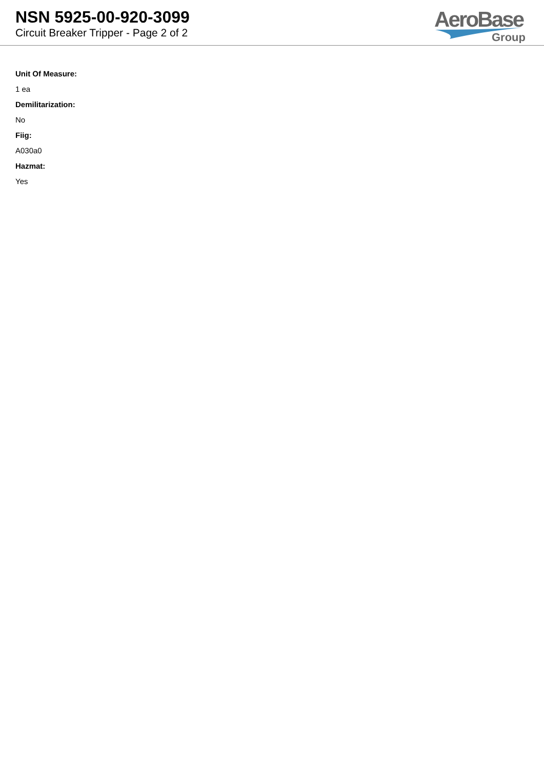NSN 5925-00-920-3099
Circuit Breaker Tripper - Page 2 of 2
AeroBase
Group
Unit Of Measure:
1 ea
Demilitarization:
No
Fiig:
A030a0
Hazmat:
Yes